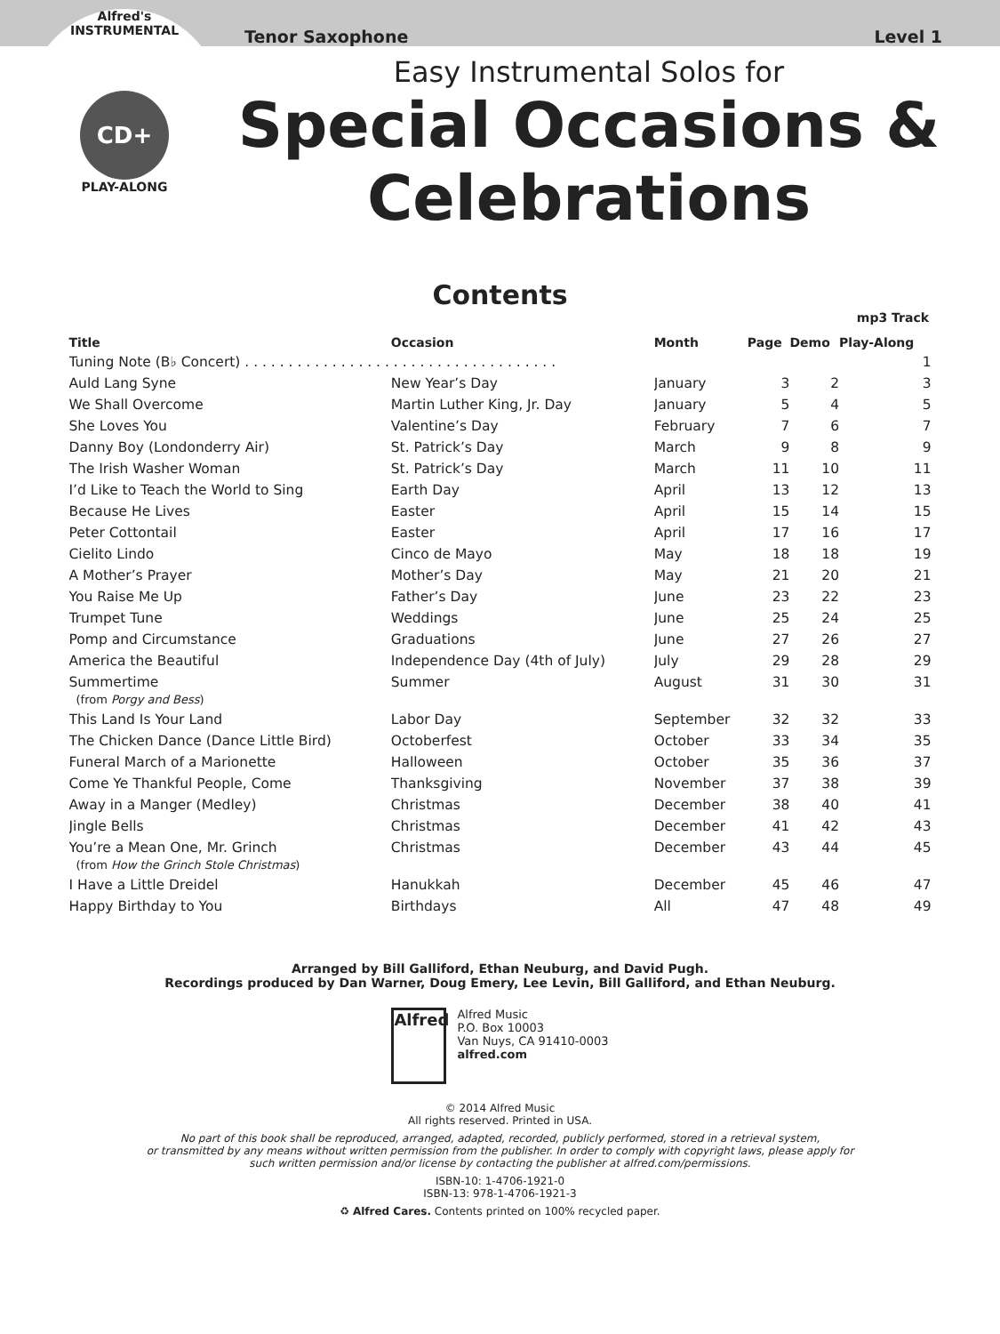Tenor Saxophone Level 1
Alfred's
INSTRUMENTAL
CD+
PLAY-ALONG
Easy Instrumental Solos for
Special Occasions &
Celebrations
Contents
mp3 Track
| Title | Occasion | Month | Page | Demo | Play-Along |
| --- | --- | --- | --- | --- | --- |
| Tuning Note (B♭ Concert) . . . . . . . . . . . . . . . . . . . . . . . . . . . . . . . . . . . . | | | | | 1 |
| Auld Lang Syne | New Year’s Day | January | 3 | 2 | 3 |
| We Shall Overcome | Martin Luther King, Jr. Day | January | 5 | 4 | 5 |
| She Loves You | Valentine’s Day | February | 7 | 6 | 7 |
| Danny Boy (Londonderry Air) | St. Patrick’s Day | March | 9 | 8 | 9 |
| The Irish Washer Woman | St. Patrick’s Day | March | 11 | 10 | 11 |
| I’d Like to Teach the World to Sing | Earth Day | April | 13 | 12 | 13 |
| Because He Lives | Easter | April | 15 | 14 | 15 |
| Peter Cottontail | Easter | April | 17 | 16 | 17 |
| Cielito Lindo | Cinco de Mayo | May | 18 | 18 | 19 |
| A Mother’s Prayer | Mother’s Day | May | 21 | 20 | 21 |
| You Raise Me Up | Father’s Day | June | 23 | 22 | 23 |
| Trumpet Tune | Weddings | June | 25 | 24 | 25 |
| Pomp and Circumstance | Graduations | June | 27 | 26 | 27 |
| America the Beautiful | Independence Day (4th of July) | July | 29 | 28 | 29 |
| Summertime | Summer | August | 31 | 30 | 31 |
| (from Porgy and Bess ) | | | | | |
| This Land Is Your Land | Labor Day | September | 32 | 32 | 33 |
| The Chicken Dance (Dance Little Bird) | Octoberfest | October | 33 | 34 | 35 |
| Funeral March of a Marionette | Halloween | October | 35 | 36 | 37 |
| Come Ye Thankful People, Come | Thanksgiving | November | 37 | 38 | 39 |
| Away in a Manger (Medley) | Christmas | December | 38 | 40 | 41 |
| Jingle Bells | Christmas | December | 41 | 42 | 43 |
| You’re a Mean One, Mr. Grinch | Christmas | December | 43 | 44 | 45 |
| (from How the Grinch Stole Christmas ) | | | | | |
| I Have a Little Dreidel | Hanukkah | December | 45 | 46 | 47 |
| Happy Birthday to You | Birthdays | All | 47 | 48 | 49 |
Arranged by Bill Galliford, Ethan Neuburg, and David Pugh.
Recordings produced by Dan Warner, Doug Emery, Lee Levin, Bill Galliford, and Ethan Neuburg.
Alfred
Alfred Music
P.O. Box 10003
Van Nuys, CA 91410-0003
alfred.com
© 2014 Alfred Music
All rights reserved. Printed in USA.
No part of this book shall be reproduced, arranged, adapted, recorded, publicly performed, stored in a retrieval system,
or transmitted by any means without written permission from the publisher. In order to comply with copyright laws, please apply for
such written permission and/or license by contacting the publisher at alfred.com/permissions.
ISBN-10: 1-4706-1921-0
ISBN-13: 978-1-4706-1921-3
♻ Alfred Cares. Contents printed on 100% recycled paper.